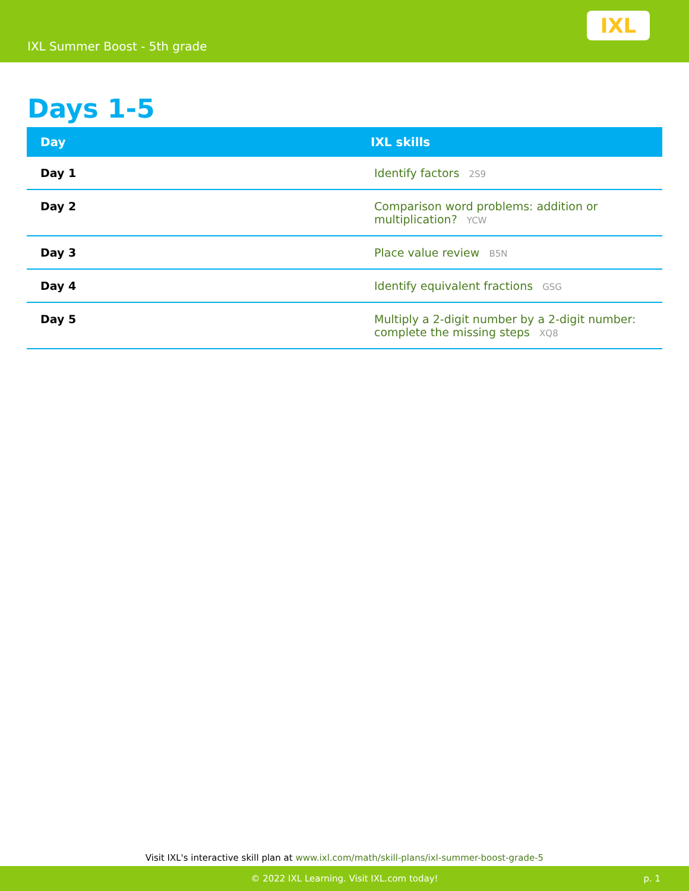IXL Summer Boost - 5th grade
IXL
Days 1-5
| Day | IXL skills |
| --- | --- |
| Day 1 | Identify factors 2S9 |
| Day 2 | Comparison word problems: addition or multiplication? YCW |
| Day 3 | Place value review B5N |
| Day 4 | Identify equivalent fractions GSG |
| Day 5 | Multiply a 2-digit number by a 2-digit number: complete the missing steps XQ8 |
Visit IXL's interactive skill plan at www.ixl.com/math/skill-plans/ixl-summer-boost-grade-5
© 2022 IXL Learning. Visit IXL.com today! p. 1